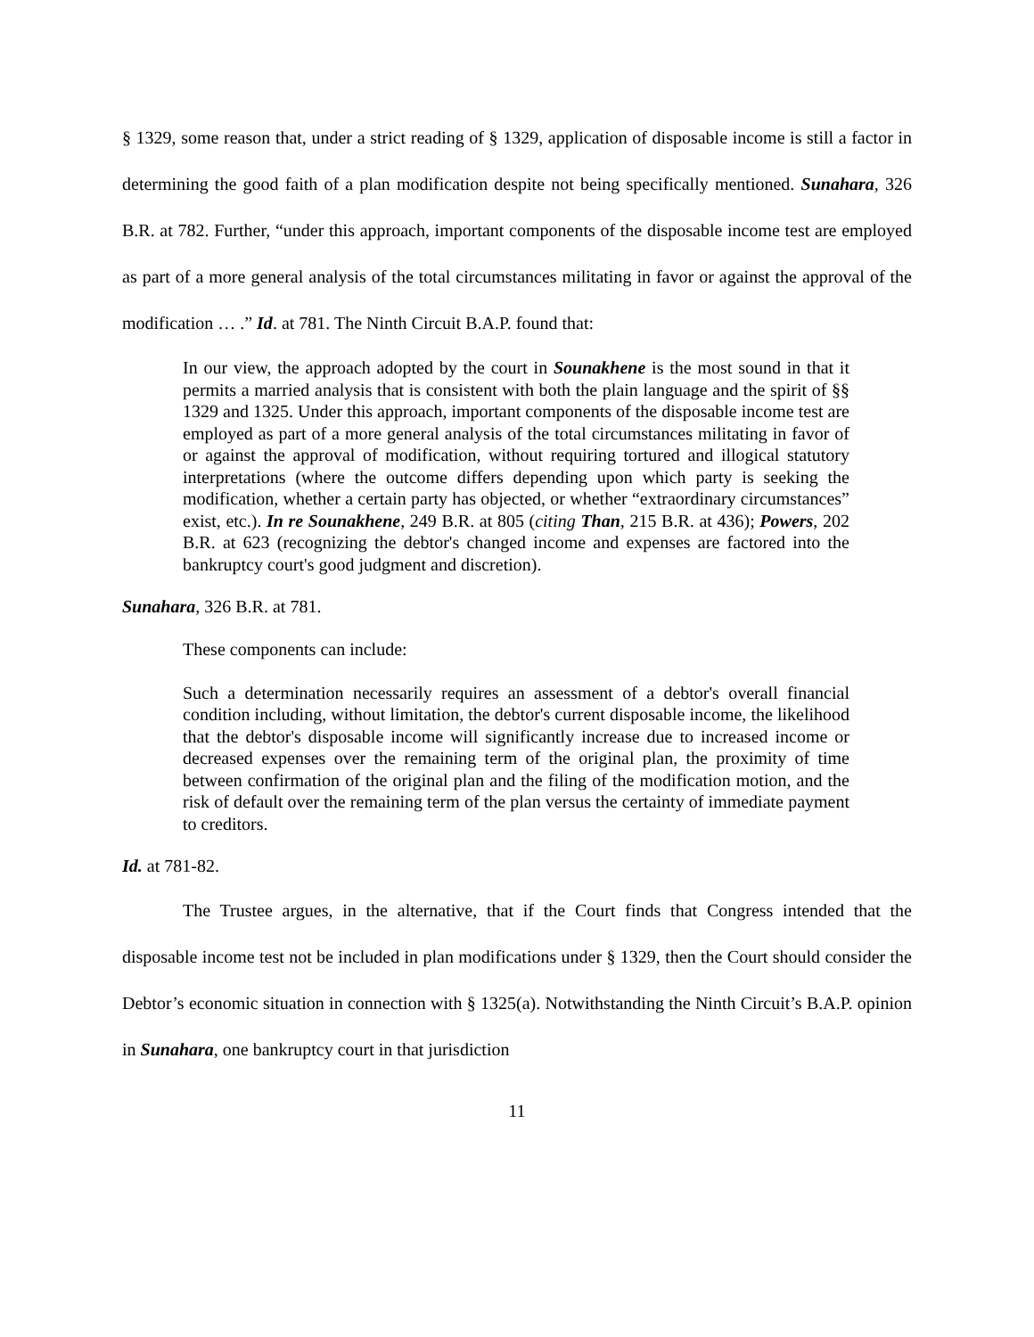§ 1329, some reason that, under a strict reading of § 1329, application of disposable income is still a factor in determining the good faith of a plan modification despite not being specifically mentioned. Sunahara, 326 B.R. at 782. Further, “under this approach, important components of the disposable income test are employed as part of a more general analysis of the total circumstances militating in favor or against the approval of the modification … .” Id. at 781. The Ninth Circuit B.A.P. found that:
In our view, the approach adopted by the court in Sounakhene is the most sound in that it permits a married analysis that is consistent with both the plain language and the spirit of §§ 1329 and 1325. Under this approach, important components of the disposable income test are employed as part of a more general analysis of the total circumstances militating in favor of or against the approval of modification, without requiring tortured and illogical statutory interpretations (where the outcome differs depending upon which party is seeking the modification, whether a certain party has objected, or whether “extraordinary circumstances” exist, etc.). In re Sounakhene, 249 B.R. at 805 (citing Than, 215 B.R. at 436); Powers, 202 B.R. at 623 (recognizing the debtor's changed income and expenses are factored into the bankruptcy court's good judgment and discretion).
Sunahara, 326 B.R. at 781.
These components can include:
Such a determination necessarily requires an assessment of a debtor's overall financial condition including, without limitation, the debtor's current disposable income, the likelihood that the debtor's disposable income will significantly increase due to increased income or decreased expenses over the remaining term of the original plan, the proximity of time between confirmation of the original plan and the filing of the modification motion, and the risk of default over the remaining term of the plan versus the certainty of immediate payment to creditors.
Id. at 781-82.
The Trustee argues, in the alternative, that if the Court finds that Congress intended that the disposable income test not be included in plan modifications under § 1329, then the Court should consider the Debtor’s economic situation in connection with § 1325(a). Notwithstanding the Ninth Circuit’s B.A.P. opinion in Sunahara, one bankruptcy court in that jurisdiction
11